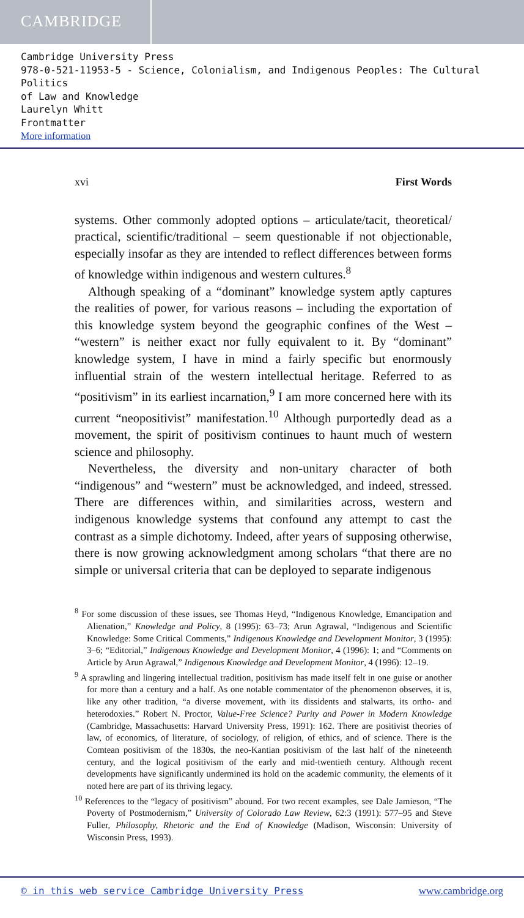CAMBRIDGE
Cambridge University Press
978-0-521-11953-5 - Science, Colonialism, and Indigenous Peoples: The Cultural Politics
of Law and Knowledge
Laurelyn Whitt
Frontmatter
More information
xvi First Words
systems. Other commonly adopted options – articulate/tacit, theoretical/ practical, scientific/traditional – seem questionable if not objectionable, especially insofar as they are intended to reflect differences between forms of knowledge within indigenous and western cultures.<sup>8</sup>
Although speaking of a “dominant” knowledge system aptly captures the realities of power, for various reasons – including the exportation of this knowledge system beyond the geographic confines of the West – “western” is neither exact nor fully equivalent to it. By “dominant” knowledge system, I have in mind a fairly specific but enormously influential strain of the western intellectual heritage. Referred to as “positivism” in its earliest incarnation,<sup>9</sup> I am more concerned here with its current “neopositivist” manifestation.<sup>10</sup> Although purportedly dead as a movement, the spirit of positivism continues to haunt much of western science and philosophy.
Nevertheless, the diversity and non-unitary character of both “indigenous” and “western” must be acknowledged, and indeed, stressed. There are differences within, and similarities across, western and indigenous knowledge systems that confound any attempt to cast the contrast as a simple dichotomy. Indeed, after years of supposing otherwise, there is now growing acknowledgment among scholars “that there are no simple or universal criteria that can be deployed to separate indigenous
<sup>8</sup> For some discussion of these issues, see Thomas Heyd, “Indigenous Knowledge, Emancipation and Alienation,” Knowledge and Policy, 8 (1995): 63–73; Arun Agrawal, “Indigenous and Scientific Knowledge: Some Critical Comments,” Indigenous Knowledge and Development Monitor, 3 (1995): 3–6; “Editorial,” Indigenous Knowledge and Development Monitor, 4 (1996): 1; and “Comments on Article by Arun Agrawal,” Indigenous Knowledge and Development Monitor, 4 (1996): 12–19.
<sup>9</sup> A sprawling and lingering intellectual tradition, positivism has made itself felt in one guise or another for more than a century and a half. As one notable commentator of the phenomenon observes, it is, like any other tradition, “a diverse movement, with its dissidents and stalwarts, its ortho- and heterodoxies.” Robert N. Proctor, Value-Free Science? Purity and Power in Modern Knowledge (Cambridge, Massachusetts: Harvard University Press, 1991): 162. There are positivist theories of law, of economics, of literature, of sociology, of religion, of ethics, and of science. There is the Comtean positivism of the 1830s, the neo-Kantian positivism of the last half of the nineteenth century, and the logical positivism of the early and mid-twentieth century. Although recent developments have significantly undermined its hold on the academic community, the elements of it noted here are part of its thriving legacy.
<sup>10</sup> References to the “legacy of positivism” abound. For two recent examples, see Dale Jamieson, “The Poverty of Postmodernism,” University of Colorado Law Review, 62:3 (1991): 577–95 and Steve Fuller, Philosophy, Rhetoric and the End of Knowledge (Madison, Wisconsin: University of Wisconsin Press, 1993).
© in this web service Cambridge University Press www.cambridge.org